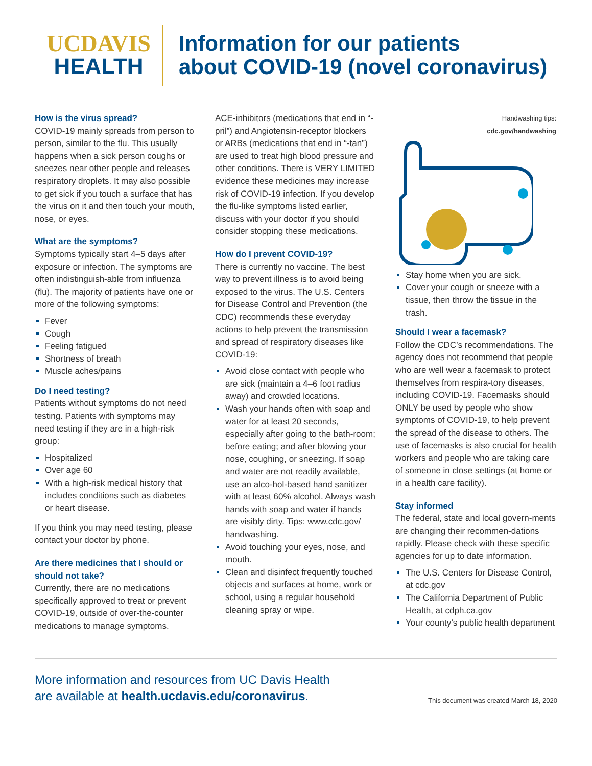UCDAVIS
HEALTH
Information for our patients
about COVID-19 (novel coronavirus)
How is the virus spread?
COVID-19 mainly spreads from person to person, similar to the flu. This usually happens when a sick person coughs or sneezes near other people and releases respiratory droplets. It may also possible to get sick if you touch a surface that has the virus on it and then touch your mouth, nose, or eyes.
What are the symptoms?
Symptoms typically start 4–5 days after exposure or infection. The symptoms are often indistinguish-able from influenza (flu). The majority of patients have one or more of the following symptoms:
Fever
Cough
Feeling fatigued
Shortness of breath
Muscle aches/pains
Do I need testing?
Patients without symptoms do not need testing. Patients with symptoms may need testing if they are in a high-risk group:
Hospitalized
Over age 60
With a high-risk medical history that includes conditions such as diabetes or heart disease.
If you think you may need testing, please contact your doctor by phone.
Are there medicines that I should or should not take?
Currently, there are no medications specifically approved to treat or prevent COVID-19, outside of over-the-counter medications to manage symptoms.
ACE-inhibitors (medications that end in “-pril”) and Angiotensin-receptor blockers or ARBs (medications that end in “-tan”) are used to treat high blood pressure and other conditions. There is VERY LIMITED evidence these medicines may increase risk of COVID-19 infection. If you develop the flu-like symptoms listed earlier, discuss with your doctor if you should consider stopping these medications.
How do I prevent COVID-19?
There is currently no vaccine. The best way to prevent illness is to avoid being exposed to the virus. The U.S. Centers for Disease Control and Prevention (the CDC) recommends these everyday actions to help prevent the transmission and spread of respiratory diseases like COVID-19:
Avoid close contact with people who are sick (maintain a 4–6 foot radius away) and crowded locations.
Wash your hands often with soap and water for at least 20 seconds, especially after going to the bath-room; before eating; and after blowing your nose, coughing, or sneezing. If soap and water are not readily available, use an alco-hol-based hand sanitizer with at least 60% alcohol. Always wash hands with soap and water if hands are visibly dirty. Tips: www.cdc.gov/ handwashing.
Avoid touching your eyes, nose, and mouth.
Clean and disinfect frequently touched objects and surfaces at home, work or school, using a regular household cleaning spray or wipe.
Handwashing tips:
cdc.gov/handwashing
Stay home when you are sick.
Cover your cough or sneeze with a tissue, then throw the tissue in the trash.
Should I wear a facemask?
Follow the CDC’s recommendations. The agency does not recommend that people who are well wear a facemask to protect themselves from respira-tory diseases, including COVID-19. Facemasks should ONLY be used by people who show symptoms of COVID-19, to help prevent the spread of the disease to others. The use of facemasks is also crucial for health workers and people who are taking care of someone in close settings (at home or in a health care facility).
Stay informed
The federal, state and local govern-ments are changing their recommen-dations rapidly. Please check with these specific agencies for up to date information.
The U.S. Centers for Disease Control, at cdc.gov
The California Department of Public Health, at cdph.ca.gov
Your county’s public health department
More information and resources from UC Davis Health
are available at health.ucdavis.edu/coronavirus.
This document was created March 18, 2020